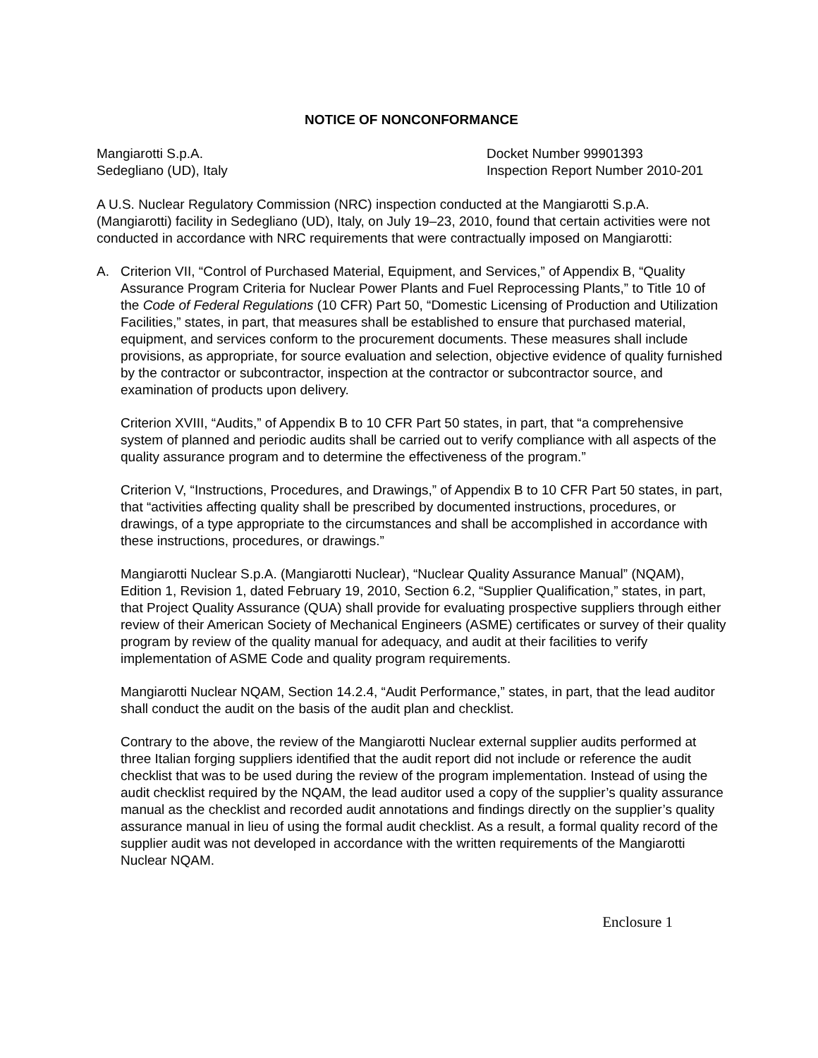NOTICE OF NONCONFORMANCE
Mangiarotti S.p.A.
Sedegliano (UD), Italy
Docket Number 99901393
Inspection Report Number 2010-201
A U.S. Nuclear Regulatory Commission (NRC) inspection conducted at the Mangiarotti S.p.A. (Mangiarotti) facility in Sedegliano (UD), Italy, on July 19–23, 2010, found that certain activities were not conducted in accordance with NRC requirements that were contractually imposed on Mangiarotti:
A. Criterion VII, “Control of Purchased Material, Equipment, and Services,” of Appendix B, “Quality Assurance Program Criteria for Nuclear Power Plants and Fuel Reprocessing Plants,” to Title 10 of the Code of Federal Regulations (10 CFR) Part 50, “Domestic Licensing of Production and Utilization Facilities,” states, in part, that measures shall be established to ensure that purchased material, equipment, and services conform to the procurement documents. These measures shall include provisions, as appropriate, for source evaluation and selection, objective evidence of quality furnished by the contractor or subcontractor, inspection at the contractor or subcontractor source, and examination of products upon delivery.
Criterion XVIII, “Audits,” of Appendix B to 10 CFR Part 50 states, in part, that “a comprehensive system of planned and periodic audits shall be carried out to verify compliance with all aspects of the quality assurance program and to determine the effectiveness of the program.”
Criterion V, “Instructions, Procedures, and Drawings,” of Appendix B to 10 CFR Part 50 states, in part, that “activities affecting quality shall be prescribed by documented instructions, procedures, or drawings, of a type appropriate to the circumstances and shall be accomplished in accordance with these instructions, procedures, or drawings.”
Mangiarotti Nuclear S.p.A. (Mangiarotti Nuclear), “Nuclear Quality Assurance Manual” (NQAM), Edition 1, Revision 1, dated February 19, 2010, Section 6.2, “Supplier Qualification,” states, in part, that Project Quality Assurance (QUA) shall provide for evaluating prospective suppliers through either review of their American Society of Mechanical Engineers (ASME) certificates or survey of their quality program by review of the quality manual for adequacy, and audit at their facilities to verify implementation of ASME Code and quality program requirements.
Mangiarotti Nuclear NQAM, Section 14.2.4, “Audit Performance,” states, in part, that the lead auditor shall conduct the audit on the basis of the audit plan and checklist.
Contrary to the above, the review of the Mangiarotti Nuclear external supplier audits performed at three Italian forging suppliers identified that the audit report did not include or reference the audit checklist that was to be used during the review of the program implementation. Instead of using the audit checklist required by the NQAM, the lead auditor used a copy of the supplier’s quality assurance manual as the checklist and recorded audit annotations and findings directly on the supplier’s quality assurance manual in lieu of using the formal audit checklist. As a result, a formal quality record of the supplier audit was not developed in accordance with the written requirements of the Mangiarotti Nuclear NQAM.
Enclosure 1